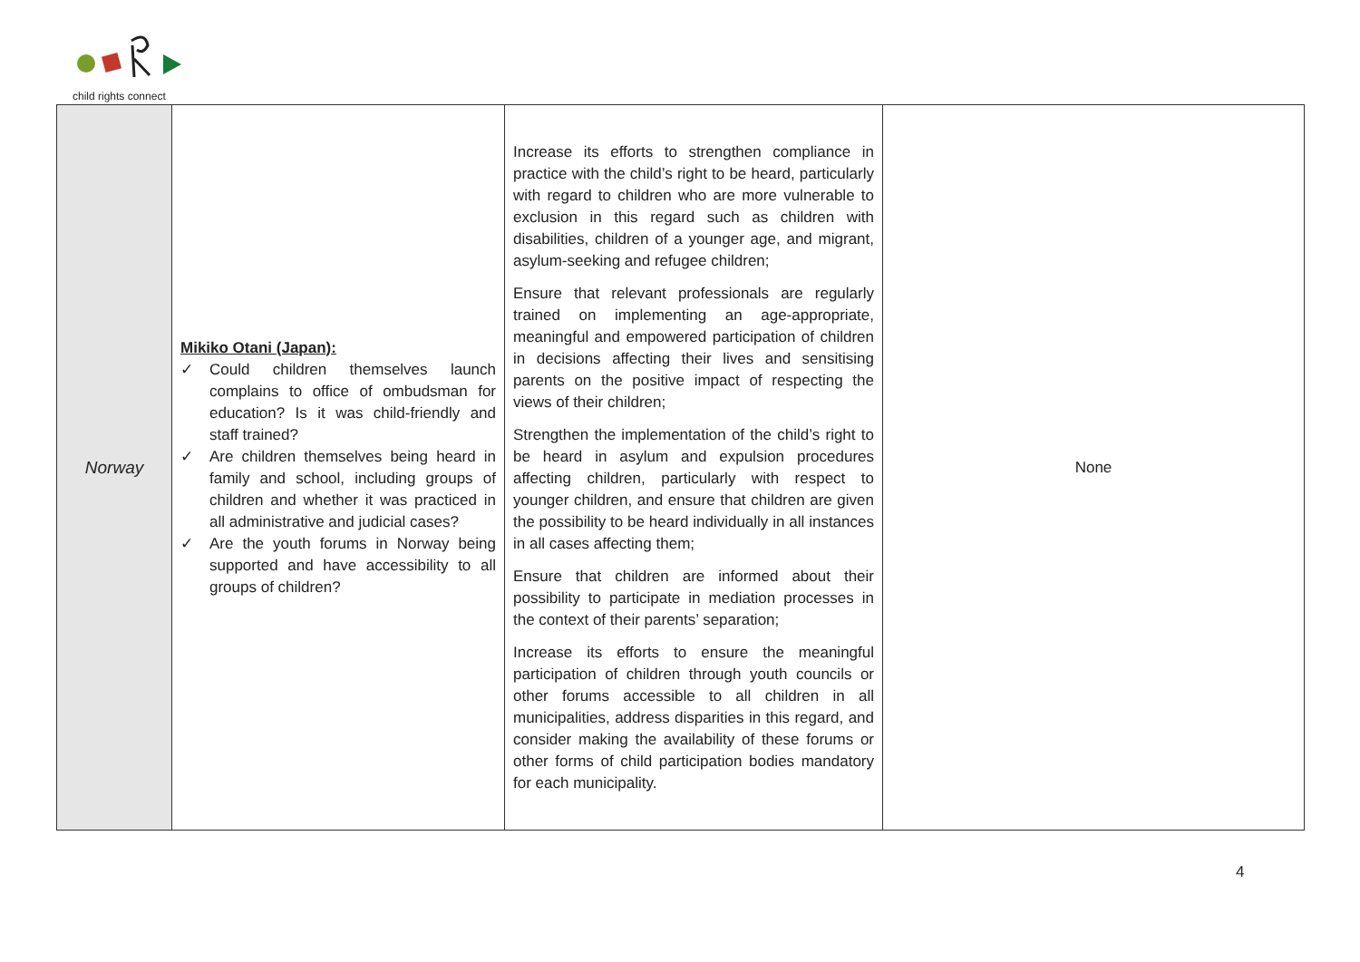child rights connect
| Norway | Mikiko Otani (Japan): ✓ Could children themselves launch complains to office of ombudsman for education? Is it was child-friendly and staff trained? ✓ Are children themselves being heard in family and school, including groups of children and whether it was practiced in all administrative and judicial cases? ✓ Are the youth forums in Norway being supported and have accessibility to all groups of children? | Increase its efforts to strengthen compliance in practice with the child’s right to be heard, particularly with regard to children who are more vulnerable to exclusion in this regard such as children with disabilities, children of a younger age, and migrant, asylum-seeking and refugee children; Ensure that relevant professionals are regularly trained on implementing an age-appropriate, meaningful and empowered participation of children in decisions affecting their lives and sensitising parents on the positive impact of respecting the views of their children; Strengthen the implementation of the child’s right to be heard in asylum and expulsion procedures affecting children, particularly with respect to younger children, and ensure that children are given the possibility to be heard individually in all instances in all cases affecting them; Ensure that children are informed about their possibility to participate in mediation processes in the context of their parents’ separation; Increase its efforts to ensure the meaningful participation of children through youth councils or other forums accessible to all children in all municipalities, address disparities in this regard, and consider making the availability of these forums or other forms of child participation bodies mandatory for each municipality. | None |
4